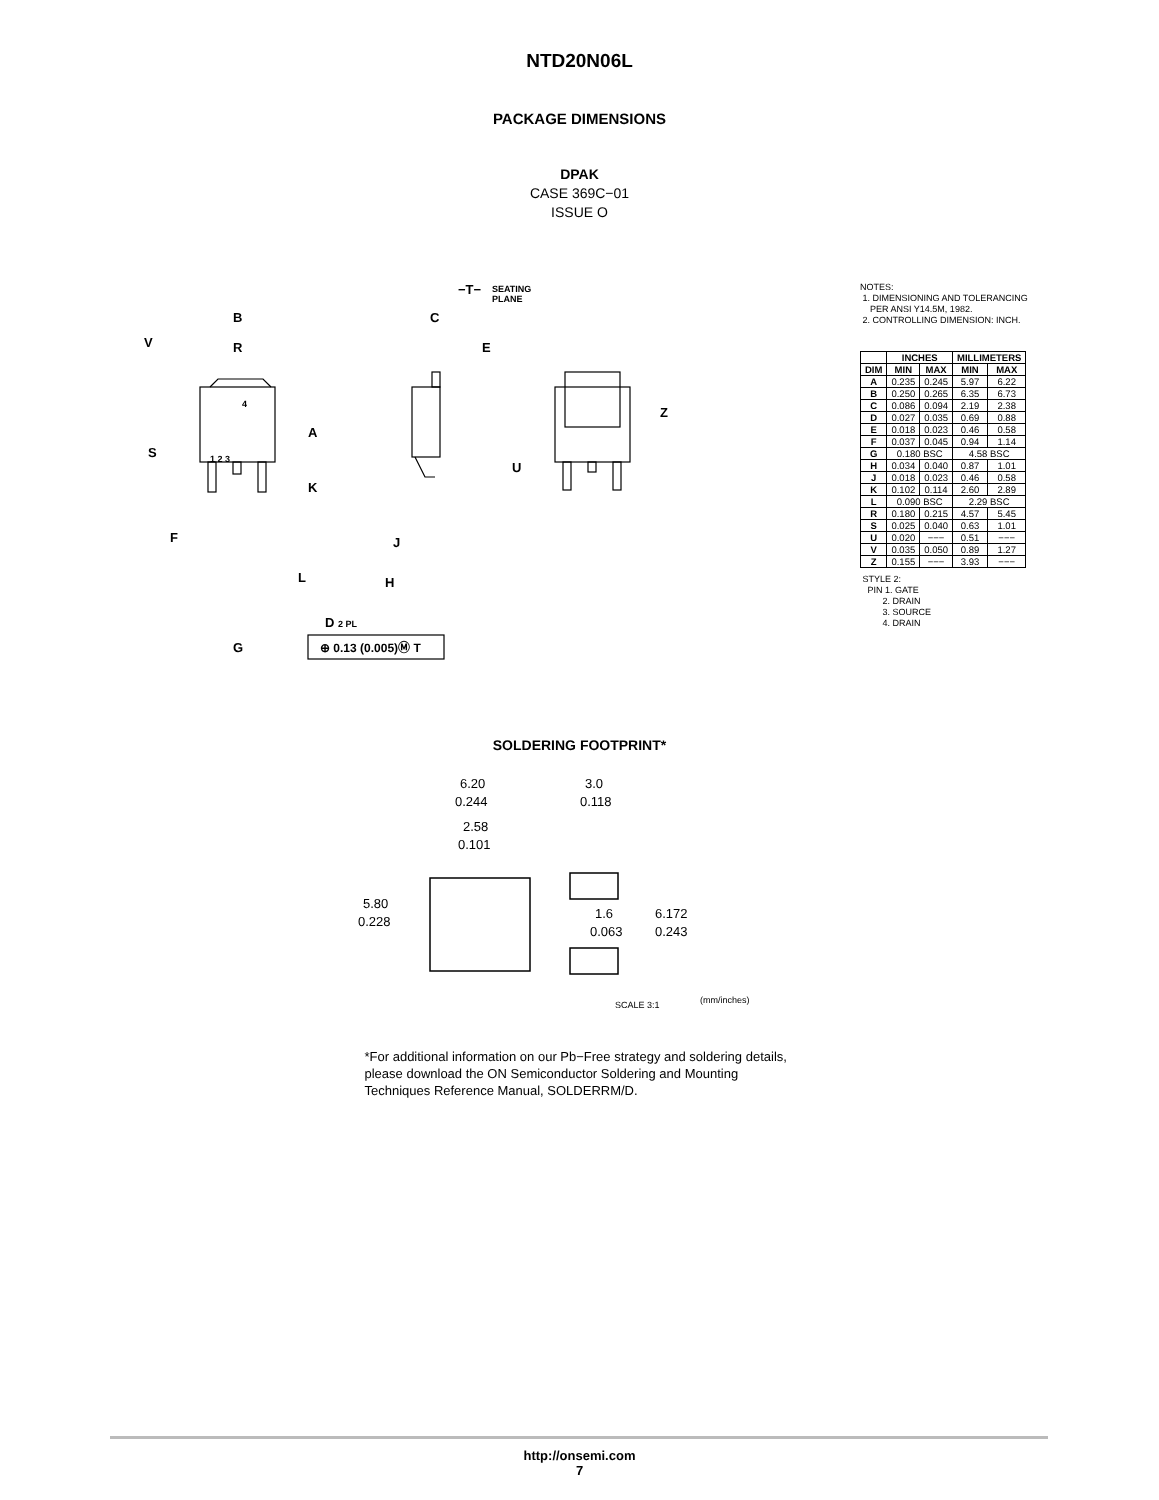NTD20N06L
PACKAGE DIMENSIONS
DPAK
CASE 369C−01
ISSUE O
B
R
V
4
S
A
K
F
L
D 2 PL
G
1 2 3
−T−
SEATING
PLANE
C
E
U
J
H
Z
⊕ 0.13 (0.005)Ⓜ T
NOTES:
1. DIMENSIONING AND TOLERANCING
PER ANSI Y14.5M, 1982.
2. CONTROLLING DIMENSION: INCH.
| | INCHES | | MILLIMETERS | |
| --- | --- | --- | --- | --- |
| DIM | MIN | MAX | MIN | MAX |
| A | 0.235 | 0.245 | 5.97 | 6.22 |
| B | 0.250 | 0.265 | 6.35 | 6.73 |
| C | 0.086 | 0.094 | 2.19 | 2.38 |
| D | 0.027 | 0.035 | 0.69 | 0.88 |
| E | 0.018 | 0.023 | 0.46 | 0.58 |
| F | 0.037 | 0.045 | 0.94 | 1.14 |
| G | 0.180 BSC | | 4.58 BSC | |
| H | 0.034 | 0.040 | 0.87 | 1.01 |
| J | 0.018 | 0.023 | 0.46 | 0.58 |
| K | 0.102 | 0.114 | 2.60 | 2.89 |
| L | 0.090 BSC | | 2.29 BSC | |
| R | 0.180 | 0.215 | 4.57 | 5.45 |
| S | 0.025 | 0.040 | 0.63 | 1.01 |
| U | 0.020 | −−− | 0.51 | −−− |
| V | 0.035 | 0.050 | 0.89 | 1.27 |
| Z | 0.155 | −−− | 3.93 | −−− |
STYLE 2:
PIN 1. GATE
2. DRAIN
3. SOURCE
4. DRAIN
SOLDERING FOOTPRINT*
6.20
0.244
2.58
0.101
3.0
0.118
5.80
0.228
1.6
0.063
6.172
0.243
SCALE 3:1
(mm/inches)
*For additional information on our Pb−Free strategy and soldering details, please download the ON Semiconductor Soldering and Mounting Techniques Reference Manual, SOLDERRM/D.
http://onsemi.com
7